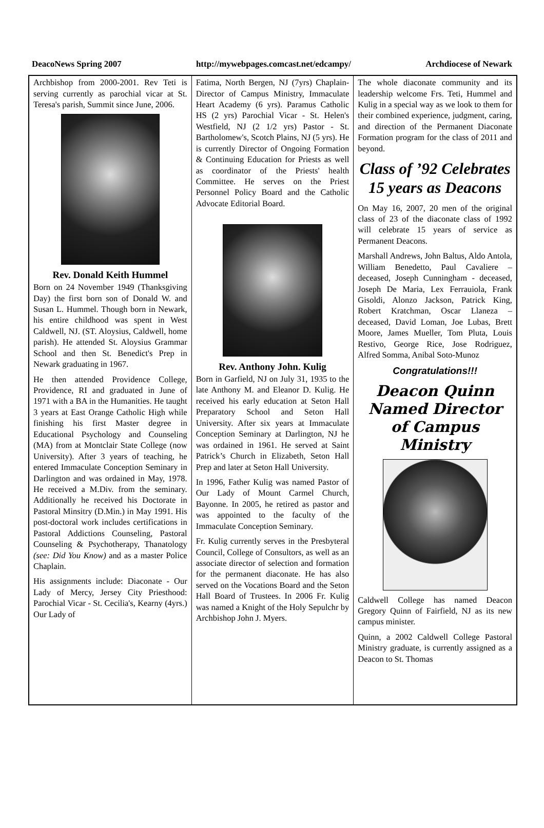DeacoNews Spring 2007 http://mywebpages.comcast.net/edcampy/ Archdiocese of Newark
Archbishop from 2000-2001. Rev Teti is serving currently as parochial vicar at St. Teresa's parish, Summit since June, 2006.
Rev. Donald Keith Hummel
Born on 24 November 1949 (Thanksgiving Day) the first born son of Donald W. and Susan L. Hummel. Though born in Newark, his entire childhood was spent in West Caldwell, NJ. (ST. Aloysius, Caldwell, home parish). He attended St. Aloysius Grammar School and then St. Benedict's Prep in Newark graduating in 1967.
He then attended Providence College, Providence, RI and graduated in June of 1971 with a BA in the Humanities. He taught 3 years at East Orange Catholic High while finishing his first Master degree in Educational Psychology and Counseling (MA) from at Montclair State College (now University). After 3 years of teaching, he entered Immaculate Conception Seminary in Darlington and was ordained in May, 1978. He received a M.Div. from the seminary. Additionally he received his Doctorate in Pastoral Minsitry (D.Min.) in May 1991. His post-doctoral work includes certifications in Pastoral Addictions Counseling, Pastoral Counseling & Psychotherapy, Thanatology (see: Did You Know) and as a master Police Chaplain.
His assignments include: Diaconate - Our Lady of Mercy, Jersey City Priesthood: Parochial Vicar - St. Cecilia's, Kearny (4yrs.) Our Lady of
Fatima, North Bergen, NJ (7yrs) Chaplain-Director of Campus Ministry, Immaculate Heart Academy (6 yrs). Paramus Catholic HS (2 yrs) Parochial Vicar - St. Helen's Westfield, NJ (2 1/2 yrs) Pastor - St. Bartholomew's, Scotch Plains, NJ (5 yrs). He is currently Director of Ongoing Formation & Continuing Education for Priests as well as coordinator of the Priests' health Committee. He serves on the Priest Personnel Policy Board and the Catholic Advocate Editorial Board.
Rev. Anthony John. Kulig
Born in Garfield, NJ on July 31, 1935 to the late Anthony M. and Eleanor D. Kulig. He received his early education at Seton Hall Preparatory School and Seton Hall University. After six years at Immaculate Conception Seminary at Darlington, NJ he was ordained in 1961. He served at Saint Patrick’s Church in Elizabeth, Seton Hall Prep and later at Seton Hall University.
In 1996, Father Kulig was named Pastor of Our Lady of Mount Carmel Church, Bayonne. In 2005, he retired as pastor and was appointed to the faculty of the Immaculate Conception Seminary.
Fr. Kulig currently serves in the Presbyteral Council, College of Consultors, as well as an associate director of selection and formation for the permanent diaconate. He has also served on the Vocations Board and the Seton Hall Board of Trustees. In 2006 Fr. Kulig was named a Knight of the Holy Sepulchr by Archbishop John J. Myers.
The whole diaconate community and its leadership welcome Frs. Teti, Hummel and Kulig in a special way as we look to them for their combined experience, judgment, caring, and direction of the Permanent Diaconate Formation program for the class of 2011 and beyond.
Class of ’92 Celebrates 15 years as Deacons
On May 16, 2007, 20 men of the original class of 23 of the diaconate class of 1992 will celebrate 15 years of service as Permanent Deacons.
Marshall Andrews, John Baltus, Aldo Antola, William Benedetto, Paul Cavaliere – deceased, Joseph Cunningham - deceased, Joseph De Maria, Lex Ferrauiola, Frank Gisoldi, Alonzo Jackson, Patrick King, Robert Kratchman, Oscar Llaneza – deceased, David Loman, Joe Lubas, Brett Moore, James Mueller, Tom Pluta, Louis Restivo, George Rice, Jose Rodriguez, Alfred Somma, Anibal Soto-Munoz
Congratulations!!!
Deacon Quinn Named Director of Campus Ministry
Caldwell College has named Deacon Gregory Quinn of Fairfield, NJ as its new campus minister.
Quinn, a 2002 Caldwell College Pastoral Ministry graduate, is currently assigned as a Deacon to St. Thomas